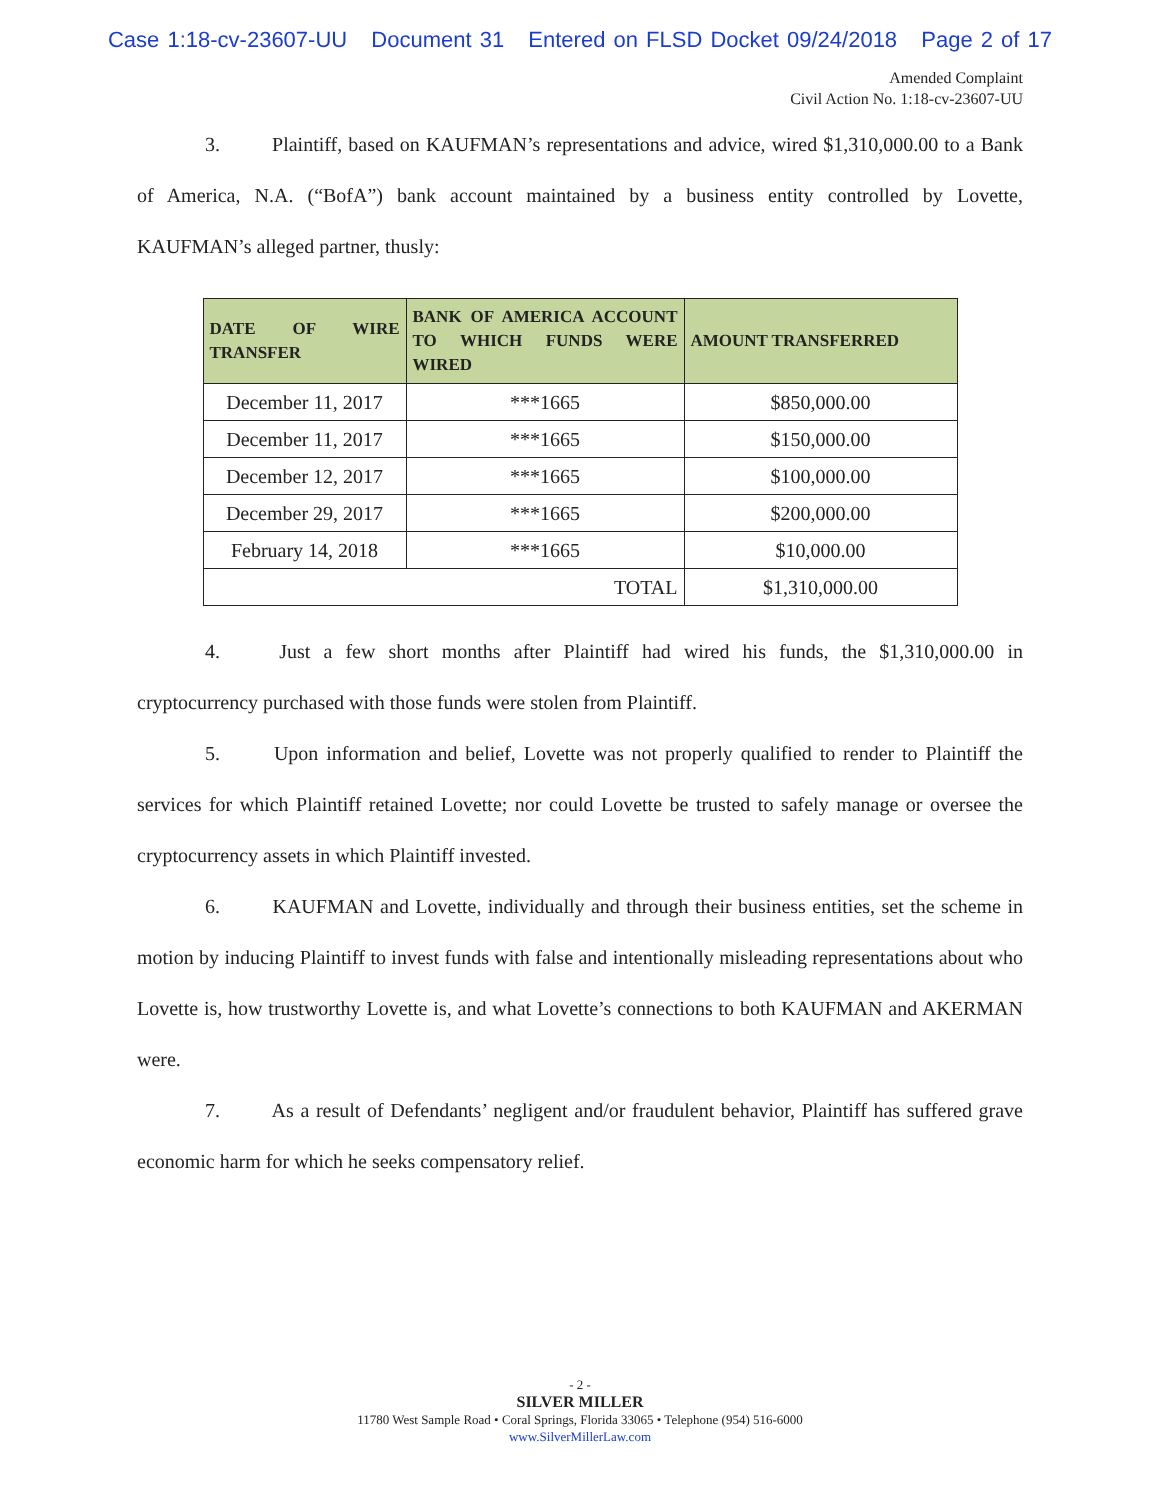Case 1:18-cv-23607-UU Document 31 Entered on FLSD Docket 09/24/2018 Page 2 of 17
Amended Complaint
Civil Action No. 1:18-cv-23607-UU
3. Plaintiff, based on KAUFMAN’s representations and advice, wired $1,310,000.00 to a Bank of America, N.A. (“BofA”) bank account maintained by a business entity controlled by Lovette, KAUFMAN’s alleged partner, thusly:
| DATE OF WIRE TRANSFER | BANK OF AMERICA ACCOUNT TO WHICH FUNDS WERE WIRED | AMOUNT TRANSFERRED |
| --- | --- | --- |
| December 11, 2017 | ***1665 | $850,000.00 |
| December 11, 2017 | ***1665 | $150,000.00 |
| December 12, 2017 | ***1665 | $100,000.00 |
| December 29, 2017 | ***1665 | $200,000.00 |
| February 14, 2018 | ***1665 | $10,000.00 |
| TOTAL | | $1,310,000.00 |
4. Just a few short months after Plaintiff had wired his funds, the $1,310,000.00 in cryptocurrency purchased with those funds were stolen from Plaintiff.
5. Upon information and belief, Lovette was not properly qualified to render to Plaintiff the services for which Plaintiff retained Lovette; nor could Lovette be trusted to safely manage or oversee the cryptocurrency assets in which Plaintiff invested.
6. KAUFMAN and Lovette, individually and through their business entities, set the scheme in motion by inducing Plaintiff to invest funds with false and intentionally misleading representations about who Lovette is, how trustworthy Lovette is, and what Lovette’s connections to both KAUFMAN and AKERMAN were.
7. As a result of Defendants’ negligent and/or fraudulent behavior, Plaintiff has suffered grave economic harm for which he seeks compensatory relief.
- 2 -
SILVER MILLER
11780 West Sample Road • Coral Springs, Florida 33065 • Telephone (954) 516-6000
www.SilverMillerLaw.com